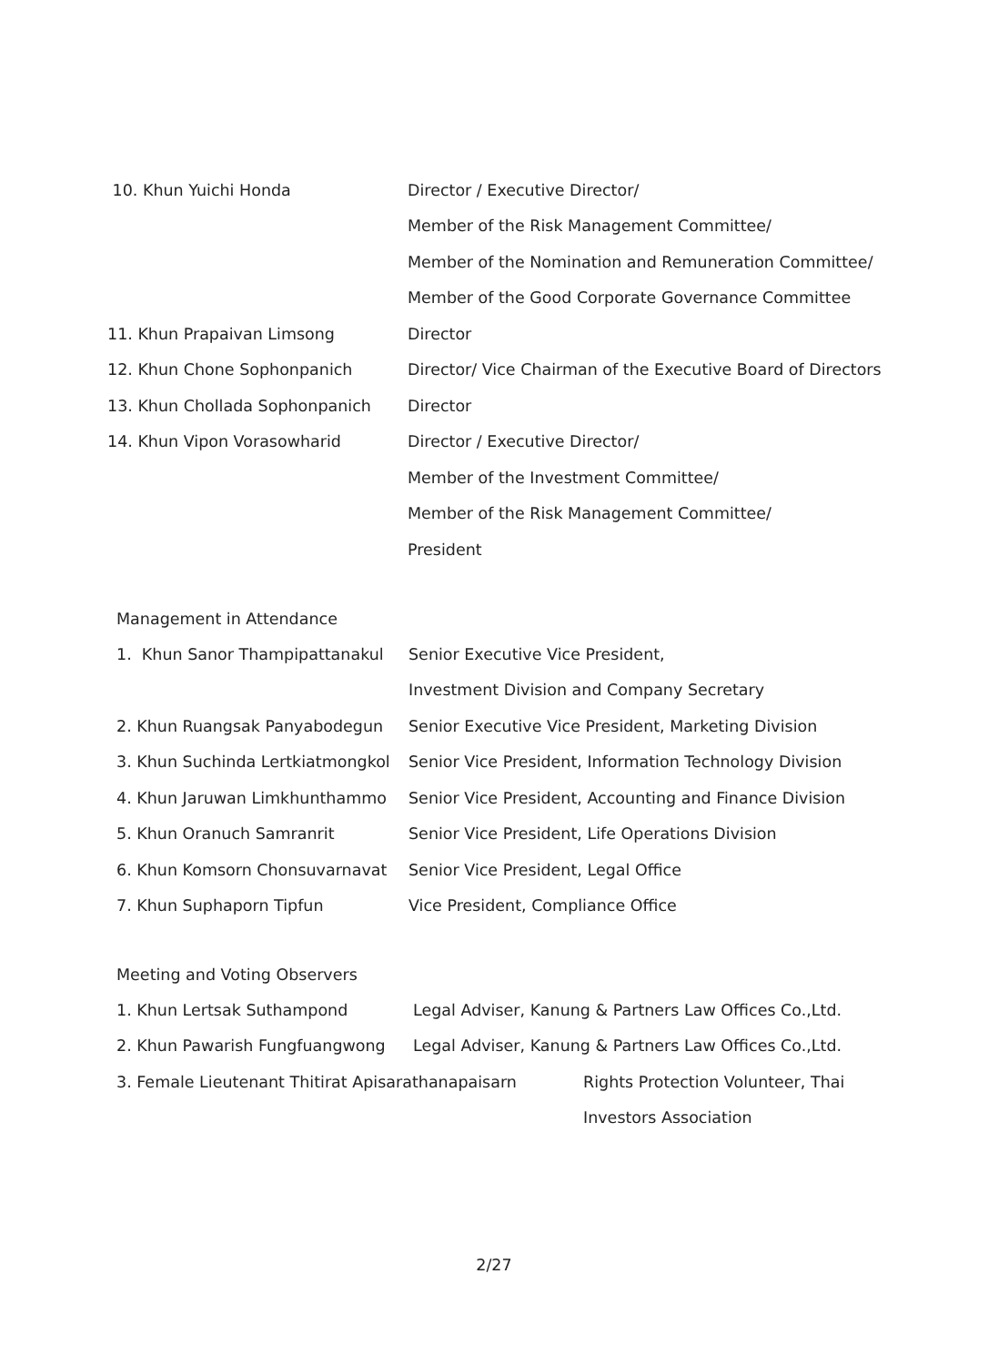10. Khun Yuichi Honda Director / Executive Director/
Member of the Risk Management Committee/
Member of the Nomination and Remuneration Committee/
Member of the Good Corporate Governance Committee
11. Khun Prapaivan Limsong Director
12. Khun Chone Sophonpanich
Director/ Vice Chairman of the Executive Board of Directors
13. Khun Chollada Sophonpanich Director
14. Khun Vipon Vorasowharid Director / Executive Director/
Member of the Investment Committee/
Member of the Risk Management Committee/
President
Management in Attendance
1. Khun Sanor Thampipattanakul
Senior Executive Vice President,
Investment Division and Company Secretary
2. Khun Ruangsak Panyabodegun
Senior Executive Vice President, Marketing Division
3. Khun Suchinda Lertkiatmongkol
Senior Vice President, Information Technology Division
4. Khun Jaruwan Limkhunthammo
Senior Vice President, Accounting and Finance Division
5. Khun Oranuch Samranrit
Senior Vice President, Life Operations Division
6. Khun Komsorn Chonsuvarnavat
Senior Vice President, Legal Office
7. Khun Suphaporn Tipfun
Vice President, Compliance Office
Meeting and Voting Observers
1. Khun Lertsak Suthampond
Legal Adviser, Kanung & Partners Law Offices Co.,Ltd.
2. Khun Pawarish Fungfuangwong
Legal Adviser, Kanung & Partners Law Offices Co.,Ltd.
3. Female Lieutenant Thitirat Apisarathanapaisarn
Rights Protection Volunteer, Thai
Investors Association
2/27